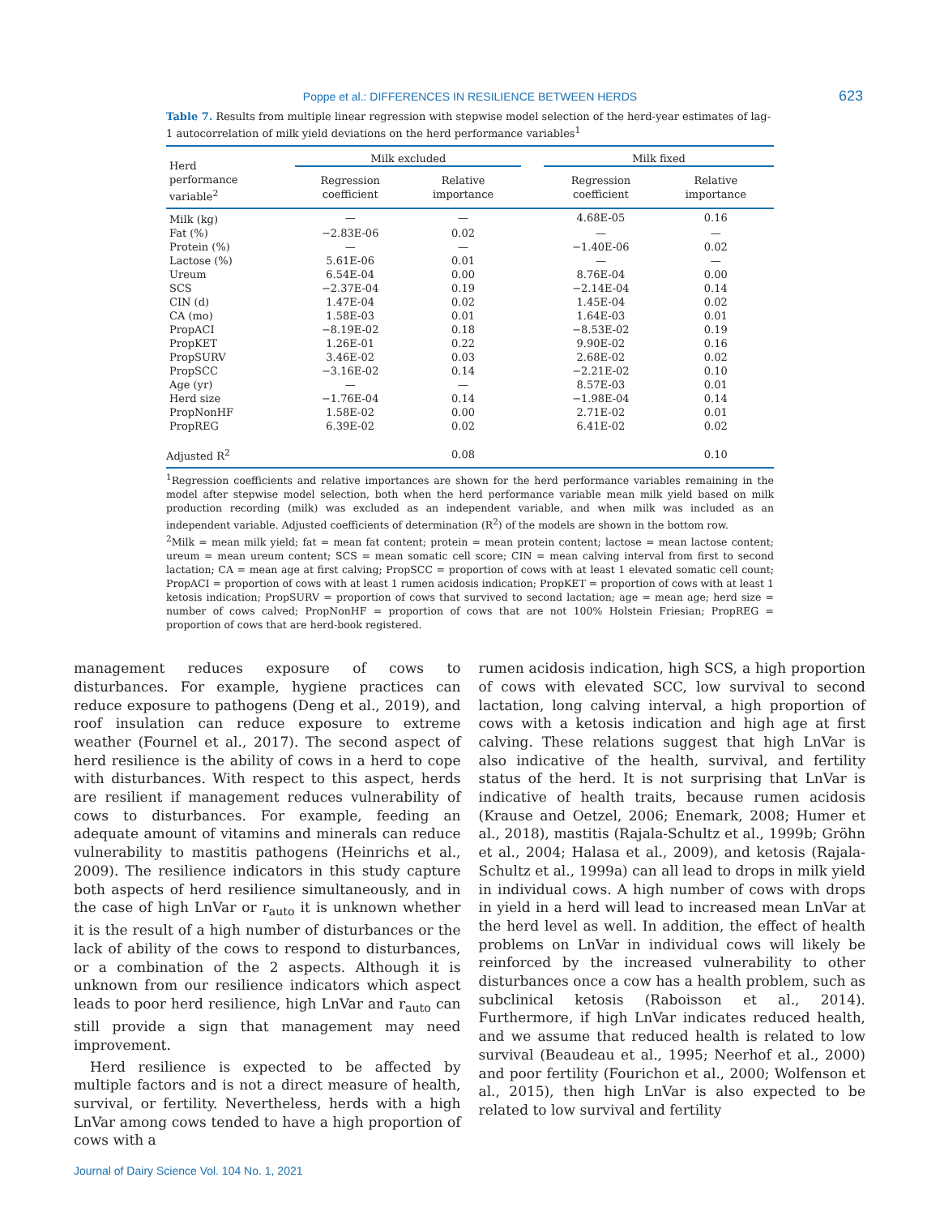Poppe et al.: DIFFERENCES IN RESILIENCE BETWEEN HERDS 623
Table 7. Results from multiple linear regression with stepwise model selection of the herd-year estimates of lag-1 autocorrelation of milk yield deviations on the herd performance variables<sup>1</sup>
| Herd performance variable<sup>2</sup> | Milk excluded | | | Milk fixed | |
| --- | --- | --- | --- | --- | --- |
| | Regression coefficient | Relative importance | | Regression coefficient | Relative importance |
| Milk (kg) | — | — | | 4.68E-05 | 0.16 |
| Fat (%) | −2.83E-06 | 0.02 | | — | — |
| Protein (%) | — | — | | −1.40E-06 | 0.02 |
| Lactose (%) | 5.61E-06 | 0.01 | | — | — |
| Ureum | 6.54E-04 | 0.00 | | 8.76E-04 | 0.00 |
| SCS | −2.37E-04 | 0.19 | | −2.14E-04 | 0.14 |
| CIN (d) | 1.47E-04 | 0.02 | | 1.45E-04 | 0.02 |
| CA (mo) | 1.58E-03 | 0.01 | | 1.64E-03 | 0.01 |
| PropACI | −8.19E-02 | 0.18 | | −8.53E-02 | 0.19 |
| PropKET | 1.26E-01 | 0.22 | | 9.90E-02 | 0.16 |
| PropSURV | 3.46E-02 | 0.03 | | 2.68E-02 | 0.02 |
| PropSCC | −3.16E-02 | 0.14 | | −2.21E-02 | 0.10 |
| Age (yr) | — | — | | 8.57E-03 | 0.01 |
| Herd size | −1.76E-04 | 0.14 | | −1.98E-04 | 0.14 |
| PropNonHF | 1.58E-02 | 0.00 | | 2.71E-02 | 0.01 |
| PropREG | 6.39E-02 | 0.02 | | 6.41E-02 | 0.02 |
| Adjusted R<sup>2</sup> | | 0.08 | | | 0.10 |
<sup>1</sup> Regression coefficients and relative importances are shown for the herd performance variables remaining in the model after stepwise model selection, both when the herd performance variable mean milk yield based on milk production recording (milk) was excluded as an independent variable, and when milk was included as an independent variable. Adjusted coefficients of determination (R<sup>2</sup>) of the models are shown in the bottom row.
<sup>2</sup> Milk = mean milk yield; fat = mean fat content; protein = mean protein content; lactose = mean lactose content; ureum = mean ureum content; SCS = mean somatic cell score; CIN = mean calving interval from first to second lactation; CA = mean age at first calving; PropSCC = proportion of cows with at least 1 elevated somatic cell count; PropACI = proportion of cows with at least 1 rumen acidosis indication; PropKET = proportion of cows with at least 1 ketosis indication; PropSURV = proportion of cows that survived to second lactation; age = mean age; herd size = number of cows calved; PropNonHF = proportion of cows that are not 100% Holstein Friesian; PropREG = proportion of cows that are herd-book registered.
management reduces exposure of cows to disturbances. For example, hygiene practices can reduce exposure to pathogens (Deng et al., 2019), and roof insulation can reduce exposure to extreme weather (Fournel et al., 2017). The second aspect of herd resilience is the ability of cows in a herd to cope with disturbances. With respect to this aspect, herds are resilient if management reduces vulnerability of cows to disturbances. For example, feeding an adequate amount of vitamins and minerals can reduce vulnerability to mastitis pathogens (Heinrichs et al., 2009). The resilience indicators in this study capture both aspects of herd resilience simultaneously, and in the case of high LnVar or r<sub>auto</sub> it is unknown whether it is the result of a high number of disturbances or the lack of ability of the cows to respond to disturbances, or a combination of the 2 aspects. Although it is unknown from our resilience indicators which aspect leads to poor herd resilience, high LnVar and r<sub>auto</sub> can still provide a sign that management may need improvement.
Herd resilience is expected to be affected by multiple factors and is not a direct measure of health, survival, or fertility. Nevertheless, herds with a high LnVar among cows tended to have a high proportion of cows with a
rumen acidosis indication, high SCS, a high proportion of cows with elevated SCC, low survival to second lactation, long calving interval, a high proportion of cows with a ketosis indication and high age at first calving. These relations suggest that high LnVar is also indicative of the health, survival, and fertility status of the herd. It is not surprising that LnVar is indicative of health traits, because rumen acidosis (Krause and Oetzel, 2006; Enemark, 2008; Humer et al., 2018), mastitis (Rajala-Schultz et al., 1999b; Gröhn et al., 2004; Halasa et al., 2009), and ketosis (Rajala-Schultz et al., 1999a) can all lead to drops in milk yield in individual cows. A high number of cows with drops in yield in a herd will lead to increased mean LnVar at the herd level as well. In addition, the effect of health problems on LnVar in individual cows will likely be reinforced by the increased vulnerability to other disturbances once a cow has a health problem, such as subclinical ketosis (Raboisson et al., 2014). Furthermore, if high LnVar indicates reduced health, and we assume that reduced health is related to low survival (Beaudeau et al., 1995; Neerhof et al., 2000) and poor fertility (Fourichon et al., 2000; Wolfenson et al., 2015), then high LnVar is also expected to be related to low survival and fertility
Journal of Dairy Science Vol. 104 No. 1, 2021